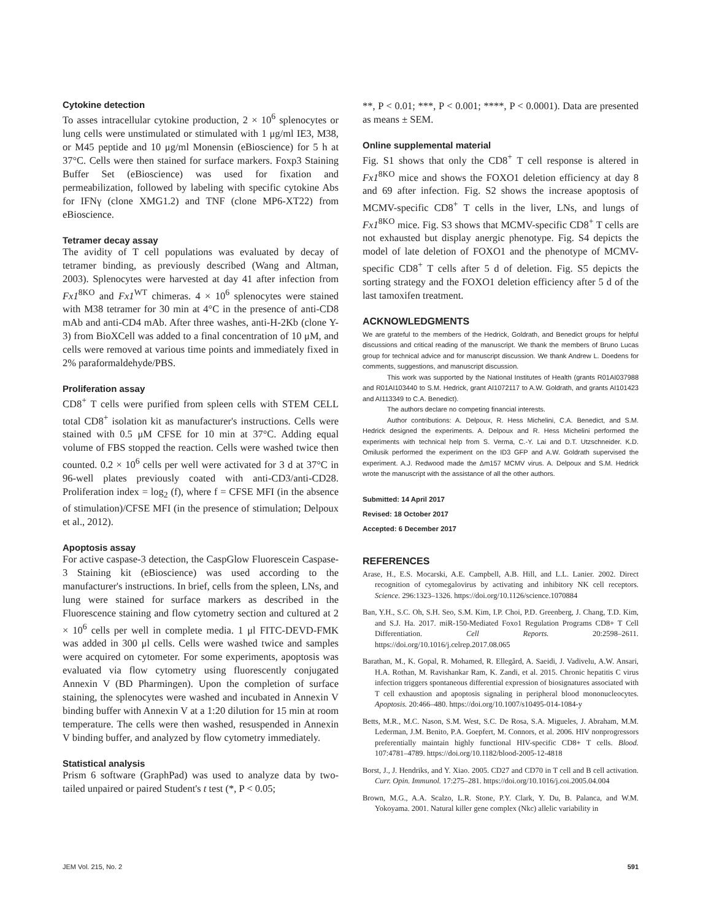Cytokine detection
To asses intracellular cytokine production, 2 × 10<sup>6</sup> splenocytes or lung cells were unstimulated or stimulated with 1 μg/ml IE3, M38, or M45 peptide and 10 μg/ml Monensin (eBioscience) for 5 h at 37°C. Cells were then stained for surface markers. Foxp3 Staining Buffer Set (eBioscience) was used for fixation and permeabilization, followed by labeling with specific cytokine Abs for IFNγ (clone XMG1.2) and TNF (clone MP6-XT22) from eBioscience.
Tetramer decay assay
The avidity of T cell populations was evaluated by decay of tetramer binding, as previously described (Wang and Altman, 2003). Splenocytes were harvested at day 41 after infection from Fx1<sup>8KO</sup> and Fx1<sup>WT</sup> chimeras. 4 × 10<sup>6</sup> splenocytes were stained with M38 tetramer for 30 min at 4°C in the presence of anti-CD8 mAb and anti-CD4 mAb. After three washes, anti-H-2Kb (clone Y-3) from BioXCell was added to a final concentration of 10 μM, and cells were removed at various time points and immediately fixed in 2% paraformaldehyde/PBS.
Proliferation assay
CD8<sup>+</sup> T cells were purified from spleen cells with STEM CELL total CD8<sup>+</sup> isolation kit as manufacturer's instructions. Cells were stained with 0.5 μM CFSE for 10 min at 37°C. Adding equal volume of FBS stopped the reaction. Cells were washed twice then counted. 0.2 × 10<sup>6</sup> cells per well were activated for 3 d at 37°C in 96-well plates previously coated with anti-CD3/anti-CD28. Proliferation index = log<sub>2</sub> (f), where f = CFSE MFI (in the absence of stimulation)/CFSE MFI (in the presence of stimulation; Delpoux et al., 2012).
Apoptosis assay
For active caspase-3 detection, the CaspGlow Fluorescein Caspase-3 Staining kit (eBioscience) was used according to the manufacturer's instructions. In brief, cells from the spleen, LNs, and lung were stained for surface markers as described in the Fluorescence staining and flow cytometry section and cultured at 2 × 10<sup>6</sup> cells per well in complete media. 1 μl FITC-DEVD-FMK was added in 300 μl cells. Cells were washed twice and samples were acquired on cytometer. For some experiments, apoptosis was evaluated via flow cytometry using fluorescently conjugated Annexin V (BD Pharmingen). Upon the completion of surface staining, the splenocytes were washed and incubated in Annexin V binding buffer with Annexin V at a 1:20 dilution for 15 min at room temperature. The cells were then washed, resuspended in Annexin V binding buffer, and analyzed by flow cytometry immediately.
Statistical analysis
Prism 6 software (GraphPad) was used to analyze data by two-tailed unpaired or paired Student's t test (*, P < 0.05;
**, P < 0.01; ***, P < 0.001; ****, P < 0.0001). Data are presented as means ± SEM.
Online supplemental material
Fig. S1 shows that only the CD8<sup>+</sup> T cell response is altered in Fx1<sup>8KO</sup> mice and shows the FOXO1 deletion efficiency at day 8 and 69 after infection. Fig. S2 shows the increase apoptosis of MCMV-specific CD8<sup>+</sup> T cells in the liver, LNs, and lungs of Fx1<sup>8KO</sup> mice. Fig. S3 shows that MCMV-specific CD8<sup>+</sup> T cells are not exhausted but display anergic phenotype. Fig. S4 depicts the model of late deletion of FOXO1 and the phenotype of MCMV-specific CD8<sup>+</sup> T cells after 5 d of deletion. Fig. S5 depicts the sorting strategy and the FOXO1 deletion efficiency after 5 d of the last tamoxifen treatment.
ACKNOWLEDGMENTS
We are grateful to the members of the Hedrick, Goldrath, and Benedict groups for helpful discussions and critical reading of the manuscript. We thank the members of Bruno Lucas group for technical advice and for manuscript discussion. We thank Andrew L. Doedens for comments, suggestions, and manuscript discussion.
This work was supported by the National Institutes of Health (grants R01AI037988 and R01AI103440 to S.M. Hedrick, grant AI1072117 to A.W. Goldrath, and grants AI101423 and AI113349 to C.A. Benedict).
The authors declare no competing financial interests.
Author contributions: A. Delpoux, R. Hess Michelini, C.A. Benedict, and S.M. Hedrick designed the experiments. A. Delpoux and R. Hess Michelini performed the experiments with technical help from S. Verma, C.-Y. Lai and D.T. Utzschneider. K.D. Omilusik performed the experiment on the ID3 GFP and A.W. Goldrath supervised the experiment. A.J. Redwood made the Δm157 MCMV virus. A. Delpoux and S.M. Hedrick wrote the manuscript with the assistance of all the other authors.
Submitted: 14 April 2017
Revised: 18 October 2017
Accepted: 6 December 2017
REFERENCES
Arase, H., E.S. Mocarski, A.E. Campbell, A.B. Hill, and L.L. Lanier. 2002. Direct recognition of cytomegalovirus by activating and inhibitory NK cell receptors. Science. 296:1323–1326. https://doi.org/10.1126/science.1070884
Ban, Y.H., S.C. Oh, S.H. Seo, S.M. Kim, I.P. Choi, P.D. Greenberg, J. Chang, T.D. Kim, and S.J. Ha. 2017. miR-150-Mediated Foxo1 Regulation Programs CD8+ T Cell Differentiation. Cell Reports. 20:2598–2611. https://doi.org/10.1016/j.celrep.2017.08.065
Barathan, M., K. Gopal, R. Mohamed, R. Ellegård, A. Saeidi, J. Vadivelu, A.W. Ansari, H.A. Rothan, M. Ravishankar Ram, K. Zandi, et al. 2015. Chronic hepatitis C virus infection triggers spontaneous differential expression of biosignatures associated with T cell exhaustion and apoptosis signaling in peripheral blood mononucleocytes. Apoptosis. 20:466–480. https://doi.org/10.1007/s10495-014-1084-y
Betts, M.R., M.C. Nason, S.M. West, S.C. De Rosa, S.A. Migueles, J. Abraham, M.M. Lederman, J.M. Benito, P.A. Goepfert, M. Connors, et al. 2006. HIV nonprogressors preferentially maintain highly functional HIV-specific CD8+ T cells. Blood. 107:4781–4789. https://doi.org/10.1182/blood-2005-12-4818
Borst, J., J. Hendriks, and Y. Xiao. 2005. CD27 and CD70 in T cell and B cell activation. Curr. Opin. Immunol. 17:275–281. https://doi.org/10.1016/j.coi.2005.04.004
Brown, M.G., A.A. Scalzo, L.R. Stone, P.Y. Clark, Y. Du, B. Palanca, and W.M. Yokoyama. 2001. Natural killer gene complex (Nkc) allelic variability in
JEM Vol. 215, No. 2 591